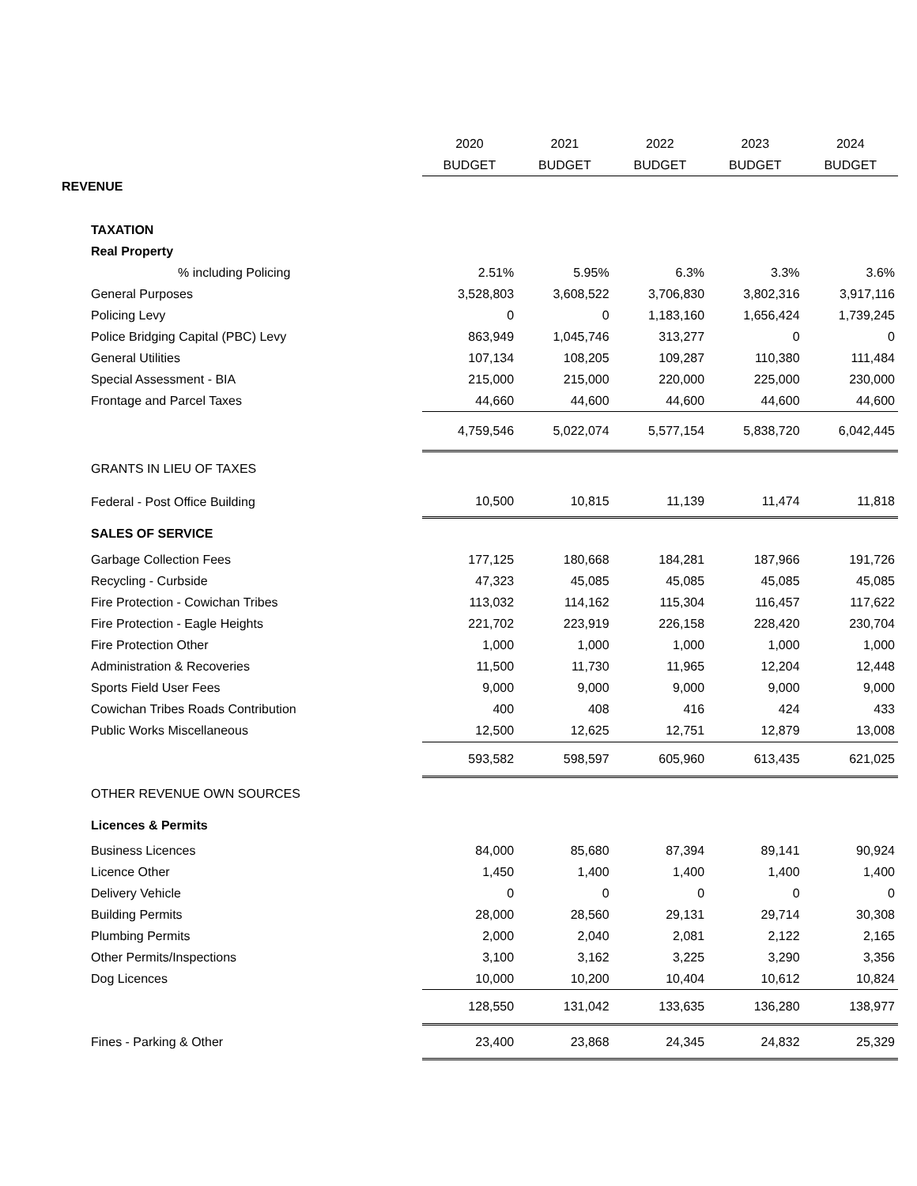| | 2020 | 2021 | 2022 | 2023 | 2024 |
| | BUDGET | BUDGET | BUDGET | BUDGET | BUDGET |
| REVENUE | | | | | |
| TAXATION | | | | | |
| Real Property | | | | | |
| % including Policing | 2.51% | 5.95% | 6.3% | 3.3% | 3.6% |
| General Purposes | 3,528,803 | 3,608,522 | 3,706,830 | 3,802,316 | 3,917,116 |
| Policing Levy | 0 | 0 | 1,183,160 | 1,656,424 | 1,739,245 |
| Police Bridging Capital (PBC) Levy | 863,949 | 1,045,746 | 313,277 | 0 | 0 |
| General Utilities | 107,134 | 108,205 | 109,287 | 110,380 | 111,484 |
| Special Assessment - BIA | 215,000 | 215,000 | 220,000 | 225,000 | 230,000 |
| Frontage and Parcel Taxes | 44,660 | 44,600 | 44,600 | 44,600 | 44,600 |
| | 4,759,546 | 5,022,074 | 5,577,154 | 5,838,720 | 6,042,445 |
| GRANTS IN LIEU OF TAXES | | | | | |
| Federal - Post Office Building | 10,500 | 10,815 | 11,139 | 11,474 | 11,818 |
| SALES OF SERVICE | | | | | |
| Garbage Collection Fees | 177,125 | 180,668 | 184,281 | 187,966 | 191,726 |
| Recycling - Curbside | 47,323 | 45,085 | 45,085 | 45,085 | 45,085 |
| Fire Protection - Cowichan Tribes | 113,032 | 114,162 | 115,304 | 116,457 | 117,622 |
| Fire Protection - Eagle Heights | 221,702 | 223,919 | 226,158 | 228,420 | 230,704 |
| Fire Protection Other | 1,000 | 1,000 | 1,000 | 1,000 | 1,000 |
| Administration & Recoveries | 11,500 | 11,730 | 11,965 | 12,204 | 12,448 |
| Sports Field User Fees | 9,000 | 9,000 | 9,000 | 9,000 | 9,000 |
| Cowichan Tribes Roads Contribution | 400 | 408 | 416 | 424 | 433 |
| Public Works Miscellaneous | 12,500 | 12,625 | 12,751 | 12,879 | 13,008 |
| | 593,582 | 598,597 | 605,960 | 613,435 | 621,025 |
| OTHER REVENUE OWN SOURCES | | | | | |
| Licences & Permits | | | | | |
| Business Licences | 84,000 | 85,680 | 87,394 | 89,141 | 90,924 |
| Licence Other | 1,450 | 1,400 | 1,400 | 1,400 | 1,400 |
| Delivery Vehicle | 0 | 0 | 0 | 0 | 0 |
| Building Permits | 28,000 | 28,560 | 29,131 | 29,714 | 30,308 |
| Plumbing Permits | 2,000 | 2,040 | 2,081 | 2,122 | 2,165 |
| Other Permits/Inspections | 3,100 | 3,162 | 3,225 | 3,290 | 3,356 |
| Dog Licences | 10,000 | 10,200 | 10,404 | 10,612 | 10,824 |
| | 128,550 | 131,042 | 133,635 | 136,280 | 138,977 |
| Fines - Parking & Other | 23,400 | 23,868 | 24,345 | 24,832 | 25,329 |